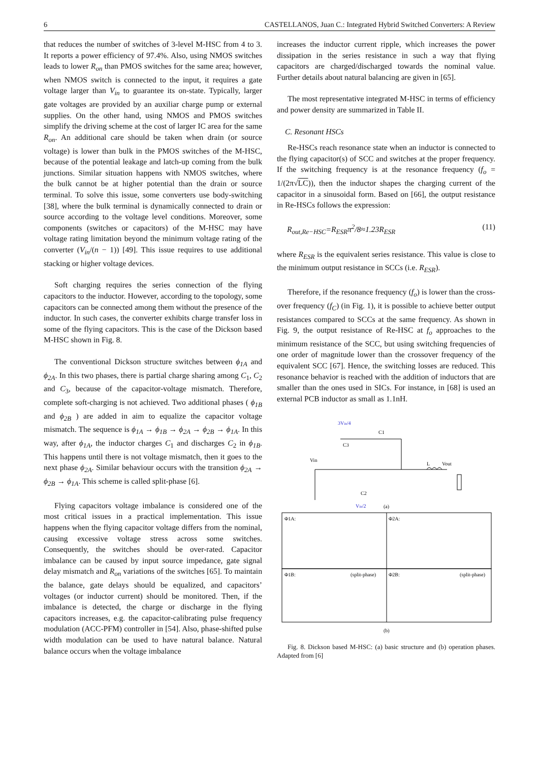6 CASTELLANOS, Juan C.: Integrated Hybrid Switched Converters: A Review
that reduces the number of switches of 3-level M-HSC from 4 to 3. It reports a power efficiency of 97.4%. Also, using NMOS switches leads to lower R<sub>on</sub> than PMOS switches for the same area; however, when NMOS switch is connected to the input, it requires a gate voltage larger than V<sub>in</sub> to guarantee its on-state. Typically, larger gate voltages are provided by an auxiliar charge pump or external supplies. On the other hand, using NMOS and PMOS switches simplify the driving scheme at the cost of larger IC area for the same R<sub>on</sub>. An additional care should be taken when drain (or source voltage) is lower than bulk in the PMOS switches of the M-HSC, because of the potential leakage and latch-up coming from the bulk junctions. Similar situation happens with NMOS switches, where the bulk cannot be at higher potential than the drain or source terminal. To solve this issue, some converters use body-switching [38], where the bulk terminal is dynamically connected to drain or source according to the voltage level conditions. Moreover, some components (switches or capacitors) of the M-HSC may have voltage rating limitation beyond the minimum voltage rating of the converter (V<sub>in</sub>/(n − 1)) [49]. This issue requires to use additional stacking or higher voltage devices.
Soft charging requires the series connection of the flying capacitors to the inductor. However, according to the topology, some capacitors can be connected among them without the presence of the inductor. In such cases, the converter exhibits charge transfer loss in some of the flying capacitors. This is the case of the Dickson based M-HSC shown in Fig. 8.
The conventional Dickson structure switches between ϕ<sub>1A</sub> and ϕ<sub>2A</sub>. In this two phases, there is partial charge sharing among C<sub>1</sub>, C<sub>2</sub> and C<sub>3</sub>, because of the capacitor-voltage mismatch. Therefore, complete soft-charging is not achieved. Two additional phases ( ϕ<sub>1B</sub> and ϕ<sub>2B</sub> ) are added in aim to equalize the capacitor voltage mismatch. The sequence is ϕ<sub>1A</sub> → ϕ<sub>1B</sub> → ϕ<sub>2A</sub> → ϕ<sub>2B</sub> → ϕ<sub>1A</sub>. In this way, after ϕ<sub>1A</sub>, the inductor charges C<sub>1</sub> and discharges C<sub>2</sub> in ϕ<sub>1B</sub>. This happens until there is not voltage mismatch, then it goes to the next phase ϕ<sub>2A</sub>. Similar behaviour occurs with the transition ϕ<sub>2A</sub> → ϕ<sub>2B</sub> → ϕ<sub>1A</sub>. This scheme is called split-phase [6].
Flying capacitors voltage imbalance is considered one of the most critical issues in a practical implementation. This issue happens when the flying capacitor voltage differs from the nominal, causing excessive voltage stress across some switches. Consequently, the switches should be over-rated. Capacitor imbalance can be caused by input source impedance, gate signal delay mismatch and R<sub>on</sub> variations of the switches [65]. To maintain the balance, gate delays should be equalized, and capacitors’ voltages (or inductor current) should be monitored. Then, if the imbalance is detected, the charge or discharge in the flying capacitors increases, e.g. the capacitor-calibrating pulse frequency modulation (ACC-PFM) controller in [54]. Also, phase-shifted pulse width modulation can be used to have natural balance. Natural balance occurs when the voltage imbalance
increases the inductor current ripple, which increases the power dissipation in the series resistance in such a way that flying capacitors are charged/discharged towards the nominal value. Further details about natural balancing are given in [65].
The most representative integrated M-HSC in terms of efficiency and power density are summarized in Table II.
C. Resonant HSCs
Re-HSCs reach resonance state when an inductor is connected to the flying capacitor(s) of SCC and switches at the proper frequency. If the switching frequency is at the resonance frequency (f<sub>o</sub> = 1/(2π√LC)), then the inductor shapes the charging current of the capacitor in a sinusoidal form. Based on [66], the output resistance in Re-HSCs follows the expression:
R<sub>out,Re−HSC</sub>=R<sub>ESR</sub>π<sup>2</sup>/8≈1.23R<sub>ESR</sub> (11)
where R<sub>ESR</sub> is the equivalent series resistance. This value is close to the minimum output resistance in SCCs (i.e. R<sub>ESR</sub>).
Therefore, if the resonance frequency (f<sub>o</sub>) is lower than the cross-over frequency (f<sub>C</sub>) (in Fig. 1), it is possible to achieve better output resistances compared to SCCs at the same frequency. As shown in Fig. 9, the output resistance of Re-HSC at f<sub>o</sub> approaches to the minimum resistance of the SCC, but using switching frequencies of one order of magnitude lower than the crossover frequency of the equivalent SCC [67]. Hence, the switching losses are reduced. This resonance behavior is reached with the addition of inductors that are smaller than the ones used in SICs. For instance, in [68] is used an external PCB inductor as small as 1.1nH.
3Vin/4
Vin/2
C3
C1
C2
Vin
L
Vout
(a)
Φ1A:
Φ2A:
Φ1B:
(split-phase)
Φ2B:
(split-phase)
(b)
Fig. 8. Dickson based M-HSC: (a) basic structure and (b) operation phases. Adapted from [6]